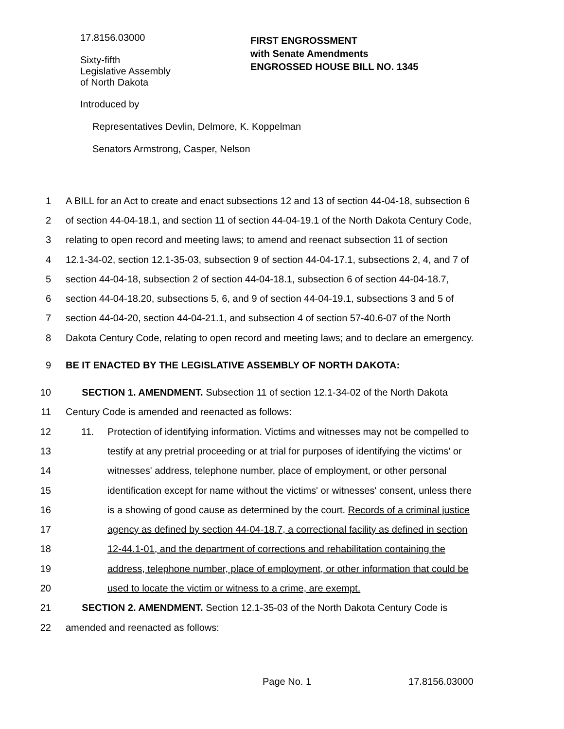17.8156.03000
Sixty-fifth
Legislative Assembly
of North Dakota
FIRST ENGROSSMENT
with Senate Amendments
ENGROSSED HOUSE BILL NO. 1345
Introduced by
Representatives Devlin, Delmore, K. Koppelman
Senators Armstrong, Casper, Nelson
1 A BILL for an Act to create and enact subsections 12 and 13 of section 44-04-18, subsection 6
2 of section 44-04-18.1, and section 11 of section 44-04-19.1 of the North Dakota Century Code,
3 relating to open record and meeting laws; to amend and reenact subsection 11 of section
4 12.1-34-02, section 12.1-35-03, subsection 9 of section 44-04-17.1, subsections 2, 4, and 7 of
5 section 44-04-18, subsection 2 of section 44-04-18.1, subsection 6 of section 44-04-18.7,
6 section 44-04-18.20, subsections 5, 6, and 9 of section 44-04-19.1, subsections 3 and 5 of
7 section 44-04-20, section 44-04-21.1, and subsection 4 of section 57-40.6-07 of the North
8 Dakota Century Code, relating to open record and meeting laws; and to declare an emergency.
9 BE IT ENACTED BY THE LEGISLATIVE ASSEMBLY OF NORTH DAKOTA:
10 SECTION 1. AMENDMENT. Subsection 11 of section 12.1-34-02 of the North Dakota
11 Century Code is amended and reenacted as follows:
12 11. Protection of identifying information. Victims and witnesses may not be compelled to
13 testify at any pretrial proceeding or at trial for purposes of identifying the victims' or
14 witnesses' address, telephone number, place of employment, or other personal
15 identification except for name without the victims' or witnesses' consent, unless there
16 is a showing of good cause as determined by the court. Records of a criminal justice
17 agency as defined by section 44-04-18.7, a correctional facility as defined in section
18 12-44.1-01, and the department of corrections and rehabilitation containing the
19 address, telephone number, place of employment, or other information that could be
20 used to locate the victim or witness to a crime, are exempt.
21 SECTION 2. AMENDMENT. Section 12.1-35-03 of the North Dakota Century Code is
22 amended and reenacted as follows:
Page No. 1 17.8156.03000